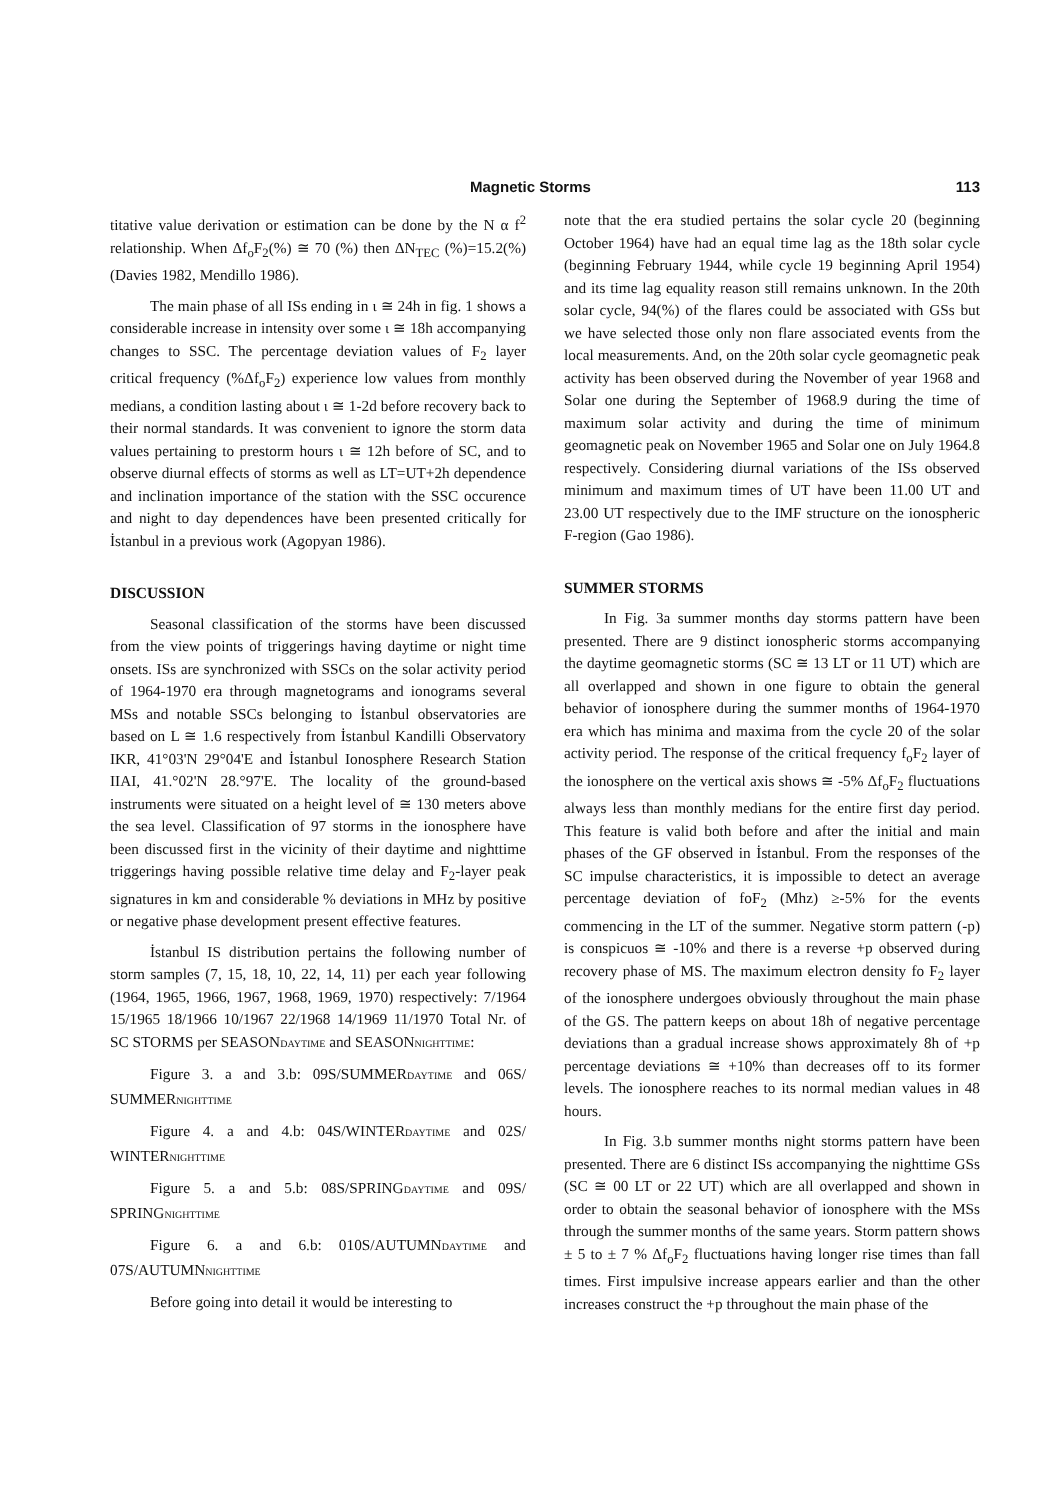Magnetic Storms 113
titative value derivation or estimation can be done by the N α f<sup>2</sup> relationship. When Δf<sub>o</sub>F<sub>2</sub>(%) ≅ 70 (%) then ΔN<sub>TEC</sub> (%)=15.2(%) (Davies 1982, Mendillo 1986).
The main phase of all ISs ending in ι ≅ 24h in fig. 1 shows a considerable increase in intensity over some ι ≅ 18h accompanying changes to SSC. The percentage deviation values of F<sub>2</sub> layer critical frequency (%Δf<sub>o</sub>F<sub>2</sub>) experience low values from monthly medians, a condition lasting about ι ≅ 1-2d before recovery back to their normal standards. It was convenient to ignore the storm data values pertaining to prestorm hours ι ≅ 12h before of SC, and to observe diurnal effects of storms as well as LT=UT+2h dependence and inclination importance of the station with the SSC occurence and night to day dependences have been presented critically for İstanbul in a previous work (Agopyan 1986).
DISCUSSION
Seasonal classification of the storms have been discussed from the view points of triggerings having daytime or night time onsets. ISs are synchronized with SSCs on the solar activity period of 1964-1970 era through magnetograms and ionograms several MSs and notable SSCs belonging to İstanbul observatories are based on L ≅ 1.6 respectively from İstanbul Kandilli Observatory IKR, 41°03'N 29°04'E and İstanbul Ionosphere Research Station IIAI, 41.°02'N 28.°97'E. The locality of the ground-based instruments were situated on a height level of ≅ 130 meters above the sea level. Classification of 97 storms in the ionosphere have been discussed first in the vicinity of their daytime and nighttime triggerings having possible relative time delay and F<sub>2</sub>-layer peak signatures in km and considerable % deviations in MHz by positive or negative phase development present effective features.
İstanbul IS distribution pertains the following number of storm samples (7, 15, 18, 10, 22, 14, 11) per each year following (1964, 1965, 1966, 1967, 1968, 1969, 1970) respectively: 7/1964 15/1965 18/1966 10/1967 22/1968 14/1969 11/1970 Total Nr. of SC STORMS per SEASONDAYTIME and SEASONNIGHTTIME:
Figure 3. a and 3.b: 09S/SUMMERDAYTIME and 06S/ SUMMERNIGHTTIME
Figure 4. a and 4.b: 04S/WINTERDAYTIME and 02S/ WINTERNIGHTTIME
Figure 5. a and 5.b: 08S/SPRINGDAYTIME and 09S/ SPRINGNIGHTTIME
Figure 6. a and 6.b: 010S/AUTUMNDAYTIME and 07S/AUTUMNNIGHTTIME
Before going into detail it would be interesting to
note that the era studied pertains the solar cycle 20 (beginning October 1964) have had an equal time lag as the 18th solar cycle (beginning February 1944, while cycle 19 beginning April 1954) and its time lag equality reason still remains unknown. In the 20th solar cycle, 94(%) of the flares could be associated with GSs but we have selected those only non flare associated events from the local measurements. And, on the 20th solar cycle geomagnetic peak activity has been observed during the November of year 1968 and Solar one during the September of 1968.9 during the time of maximum solar activity and during the time of minimum geomagnetic peak on November 1965 and Solar one on July 1964.8 respectively. Considering diurnal variations of the ISs observed minimum and maximum times of UT have been 11.00 UT and 23.00 UT respectively due to the IMF structure on the ionospheric F-region (Gao 1986).
SUMMER STORMS
In Fig. 3a summer months day storms pattern have been presented. There are 9 distinct ionospheric storms accompanying the daytime geomagnetic storms (SC ≅ 13 LT or 11 UT) which are all overlapped and shown in one figure to obtain the general behavior of ionosphere during the summer months of 1964-1970 era which has minima and maxima from the cycle 20 of the solar activity period. The response of the critical frequency f<sub>o</sub>F<sub>2</sub> layer of the ionosphere on the vertical axis shows ≅ -5% Δf<sub>o</sub>F<sub>2</sub> fluctuations always less than monthly medians for the entire first day period. This feature is valid both before and after the initial and main phases of the GF observed in İstanbul. From the responses of the SC impulse characteristics, it is impossible to detect an average percentage deviation of foF<sub>2</sub> (Mhz) ≥-5% for the events commencing in the LT of the summer. Negative storm pattern (-p) is conspicuos ≅ -10% and there is a reverse +p observed during recovery phase of MS. The maximum electron density fo F<sub>2</sub> layer of the ionosphere undergoes obviously throughout the main phase of the GS. The pattern keeps on about 18h of negative percentage deviations than a gradual increase shows approximately 8h of +p percentage deviations ≅ +10% than decreases off to its former levels. The ionosphere reaches to its normal median values in 48 hours.
In Fig. 3.b summer months night storms pattern have been presented. There are 6 distinct ISs accompanying the nighttime GSs (SC ≅ 00 LT or 22 UT) which are all overlapped and shown in order to obtain the seasonal behavior of ionosphere with the MSs through the summer months of the same years. Storm pattern shows ± 5 to ± 7 % Δf<sub>o</sub>F<sub>2</sub> fluctuations having longer rise times than fall times. First impulsive increase appears earlier and than the other increases construct the +p throughout the main phase of the